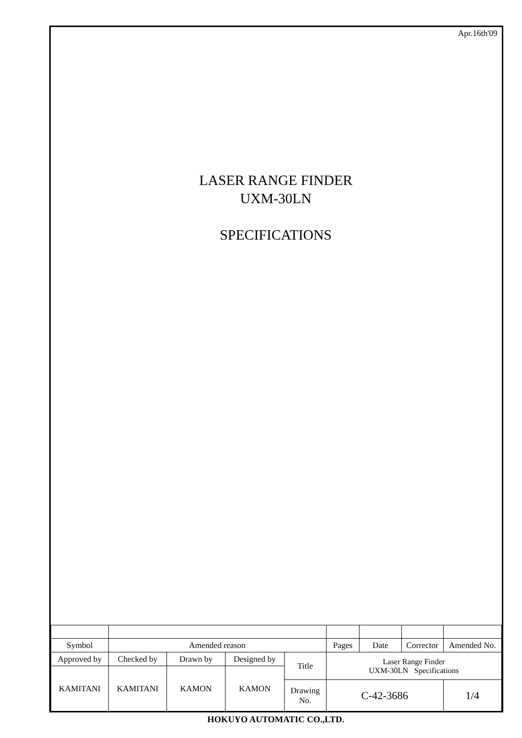Apr.16th'09
LASER RANGE FINDER
UXM-30LN
SPECIFICATIONS
| Symbol | Amended reason | | | | Pages | Date | Corrector | Amended No. |
| Approved by | Checked by | Drawn by | Designed by | Title | Laser Range Finder UXM-30LN Specifications | | | |
| KAMITANI | KAMITANI | KAMON | KAMON | | | | | |
| | | | | Drawing No. | C-42-3686 | | | 1/4 |
HOKUYO AUTOMATIC CO.,LTD.